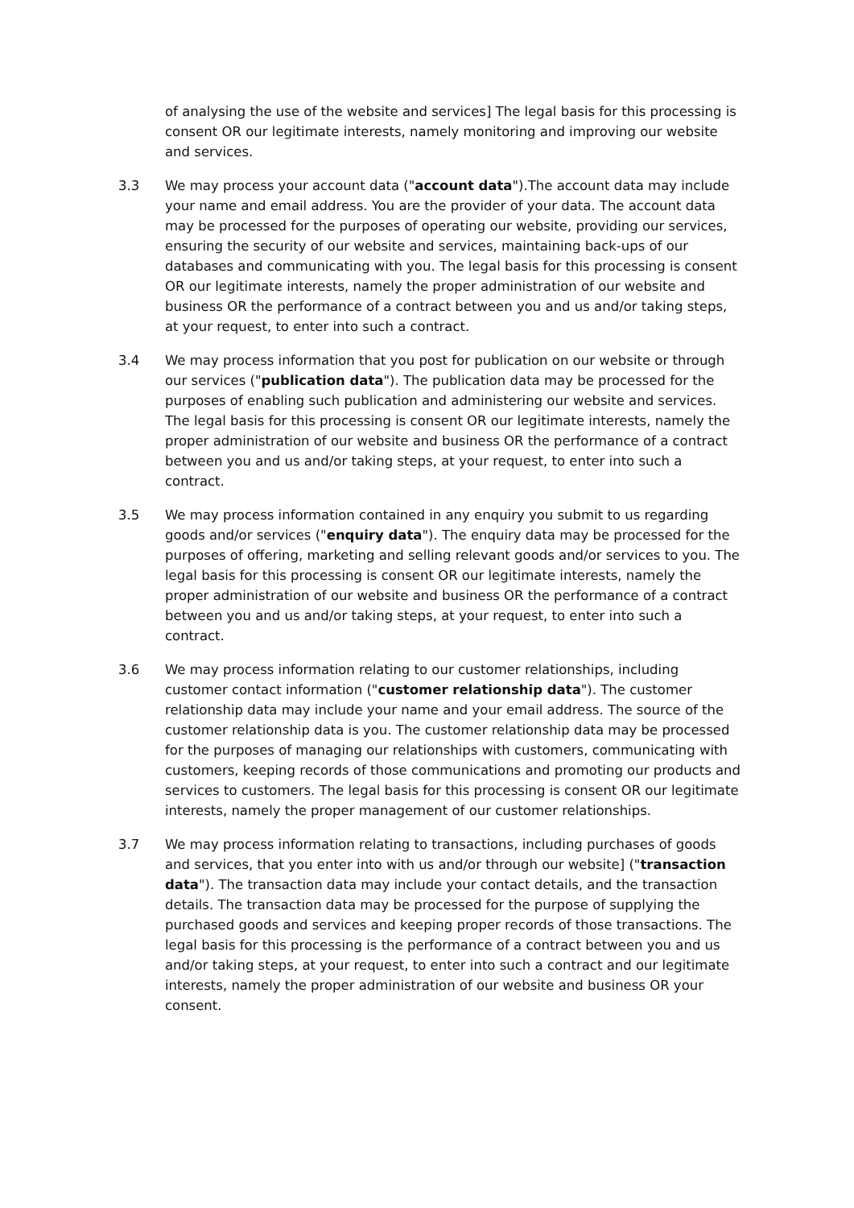of analysing the use of the website and services] The legal basis for this processing is consent OR our legitimate interests, namely monitoring and improving our website and services.
3.3 We may process your account data ("account data").The account data may include your name and email address. You are the provider of your data. The account data may be processed for the purposes of operating our website, providing our services, ensuring the security of our website and services, maintaining back-ups of our databases and communicating with you. The legal basis for this processing is consent OR our legitimate interests, namely the proper administration of our website and business OR the performance of a contract between you and us and/or taking steps, at your request, to enter into such a contract.
3.4 We may process information that you post for publication on our website or through our services ("publication data"). The publication data may be processed for the purposes of enabling such publication and administering our website and services. The legal basis for this processing is consent OR our legitimate interests, namely the proper administration of our website and business OR the performance of a contract between you and us and/or taking steps, at your request, to enter into such a contract.
3.5 We may process information contained in any enquiry you submit to us regarding goods and/or services ("enquiry data"). The enquiry data may be processed for the purposes of offering, marketing and selling relevant goods and/or services to you. The legal basis for this processing is consent OR our legitimate interests, namely the proper administration of our website and business OR the performance of a contract between you and us and/or taking steps, at your request, to enter into such a contract.
3.6 We may process information relating to our customer relationships, including customer contact information ("customer relationship data"). The customer relationship data may include your name and your email address. The source of the customer relationship data is you. The customer relationship data may be processed for the purposes of managing our relationships with customers, communicating with customers, keeping records of those communications and promoting our products and services to customers. The legal basis for this processing is consent OR our legitimate interests, namely the proper management of our customer relationships.
3.7 We may process information relating to transactions, including purchases of goods and services, that you enter into with us and/or through our website] ("transaction data"). The transaction data may include your contact details, and the transaction details. The transaction data may be processed for the purpose of supplying the purchased goods and services and keeping proper records of those transactions. The legal basis for this processing is the performance of a contract between you and us and/or taking steps, at your request, to enter into such a contract and our legitimate interests, namely the proper administration of our website and business OR your consent.